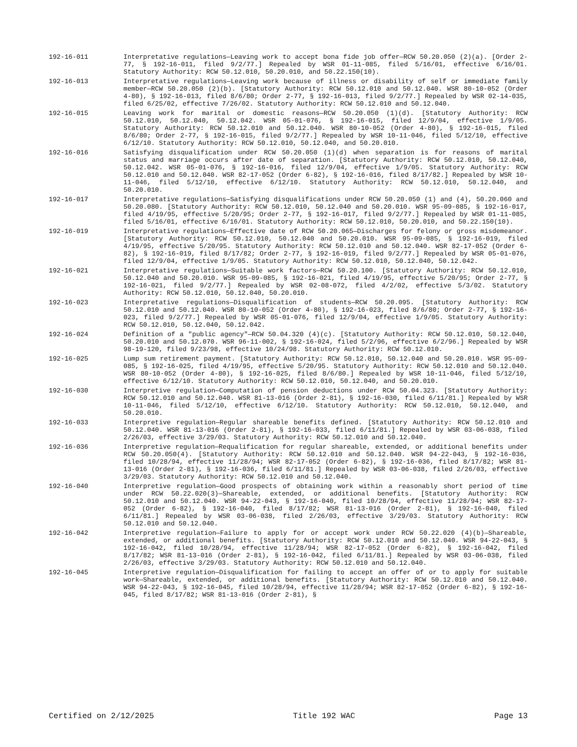192-16-011 Interpretative regulations—Leaving work to accept bona fide job offer—RCW 50.20.050 (2)(a). [Order 2-77, § 192-16-011, filed 9/2/77.] Repealed by WSR 01-11-085, filed 5/16/01, effective 6/16/01. Statutory Authority: RCW 50.12.010, 50.20.010, and 50.22.150(10).
192-16-013 Interpretative regulations—Leaving work because of illness or disability of self or immediate family member—RCW 50.20.050 (2)(b). [Statutory Authority: RCW 50.12.010 and 50.12.040. WSR 80-10-052 (Order 4-80), § 192-16-013, filed 8/6/80; Order 2-77, § 192-16-013, filed 9/2/77.] Repealed by WSR 02-14-035, filed 6/25/02, effective 7/26/02. Statutory Authority: RCW 50.12.010 and 50.12.040.
192-16-015 Leaving work for marital or domestic reasons—RCW 50.20.050 (1)(d). [Statutory Authority: RCW 50.12.010, 50.12.040, 50.12.042. WSR 05-01-076, § 192-16-015, filed 12/9/04, effective 1/9/05. Statutory Authority: RCW 50.12.010 and 50.12.040. WSR 80-10-052 (Order 4-80), § 192-16-015, filed 8/6/80; Order 2-77, § 192-16-015, filed 9/2/77.] Repealed by WSR 10-11-046, filed 5/12/10, effective 6/12/10. Statutory Authority: RCW 50.12.010, 50.12.040, and 50.20.010.
192-16-016 Satisfying disqualification under RCW 50.20.050 (1)(d) when separation is for reasons of marital status and marriage occurs after date of separation. [Statutory Authority: RCW 50.12.010, 50.12.040, 50.12.042. WSR 05-01-076, § 192-16-016, filed 12/9/04, effective 1/9/05. Statutory Authority: RCW 50.12.010 and 50.12.040. WSR 82-17-052 (Order 6-82), § 192-16-016, filed 8/17/82.] Repealed by WSR 10-11-046, filed 5/12/10, effective 6/12/10. Statutory Authority: RCW 50.12.010, 50.12.040, and 50.20.010.
192-16-017 Interpretative regulations—Satisfying disqualifications under RCW 50.20.050 (1) and (4), 50.20.060 and 50.20.080. [Statutory Authority: RCW 50.12.010, 50.12.040 and 50.20.010. WSR 95-09-085, § 192-16-017, filed 4/19/95, effective 5/20/95; Order 2-77, § 192-16-017, filed 9/2/77.] Repealed by WSR 01-11-085, filed 5/16/01, effective 6/16/01. Statutory Authority: RCW 50.12.010, 50.20.010, and 50.22.150(10).
192-16-019 Interpretative regulations—Effective date of RCW 50.20.065—Discharges for felony or gross misdemeanor. [Statutory Authority: RCW 50.12.010, 50.12.040 and 50.20.010. WSR 95-09-085, § 192-16-019, filed 4/19/95, effective 5/20/95. Statutory Authority: RCW 50.12.010 and 50.12.040. WSR 82-17-052 (Order 6-82), § 192-16-019, filed 8/17/82; Order 2-77, § 192-16-019, filed 9/2/77.] Repealed by WSR 05-01-076, filed 12/9/04, effective 1/9/05. Statutory Authority: RCW 50.12.010, 50.12.040, 50.12.042.
192-16-021 Interpretative regulations—Suitable work factors—RCW 50.20.100. [Statutory Authority: RCW 50.12.010, 50.12.040 and 50.20.010. WSR 95-09-085, § 192-16-021, filed 4/19/95, effective 5/20/95; Order 2-77, § 192-16-021, filed 9/2/77.] Repealed by WSR 02-08-072, filed 4/2/02, effective 5/3/02. Statutory Authority: RCW 50.12.010, 50.12.040, 50.20.010.
192-16-023 Interpretative regulations—Disqualification of students—RCW 50.20.095. [Statutory Authority: RCW 50.12.010 and 50.12.040. WSR 80-10-052 (Order 4-80), § 192-16-023, filed 8/6/80; Order 2-77, § 192-16-023, filed 9/2/77.] Repealed by WSR 05-01-076, filed 12/9/04, effective 1/9/05. Statutory Authority: RCW 50.12.010, 50.12.040, 50.12.042.
192-16-024 Definition of a "public agency"—RCW 50.04.320 (4)(c). [Statutory Authority: RCW 50.12.010, 50.12.040, 50.20.010 and 50.12.070. WSR 96-11-002, § 192-16-024, filed 5/2/96, effective 6/2/96.] Repealed by WSR 98-19-120, filed 9/23/98, effective 10/24/98. Statutory Authority: RCW 50.12.010.
192-16-025 Lump sum retirement payment. [Statutory Authority: RCW 50.12.010, 50.12.040 and 50.20.010. WSR 95-09-085, § 192-16-025, filed 4/19/95, effective 5/20/95. Statutory Authority: RCW 50.12.010 and 50.12.040. WSR 80-10-052 (Order 4-80), § 192-16-025, filed 8/6/80.] Repealed by WSR 10-11-046, filed 5/12/10, effective 6/12/10. Statutory Authority: RCW 50.12.010, 50.12.040, and 50.20.010.
192-16-030 Interpretive regulation—Computation of pension deductions under RCW 50.04.323. [Statutory Authority: RCW 50.12.010 and 50.12.040. WSR 81-13-016 (Order 2-81), § 192-16-030, filed 6/11/81.] Repealed by WSR 10-11-046, filed 5/12/10, effective 6/12/10. Statutory Authority: RCW 50.12.010, 50.12.040, and 50.20.010.
192-16-033 Interpretive regulation—Regular shareable benefits defined. [Statutory Authority: RCW 50.12.010 and 50.12.040. WSR 81-13-016 (Order 2-81), § 192-16-033, filed 6/11/81.] Repealed by WSR 03-06-038, filed 2/26/03, effective 3/29/03. Statutory Authority: RCW 50.12.010 and 50.12.040.
192-16-036 Interpretive regulation—Requalification for regular shareable, extended, or additional benefits under RCW 50.20.050(4). [Statutory Authority: RCW 50.12.010 and 50.12.040. WSR 94-22-043, § 192-16-036, filed 10/28/94, effective 11/28/94; WSR 82-17-052 (Order 6-82), § 192-16-036, filed 8/17/82; WSR 81-13-016 (Order 2-81), § 192-16-036, filed 6/11/81.] Repealed by WSR 03-06-038, filed 2/26/03, effective 3/29/03. Statutory Authority: RCW 50.12.010 and 50.12.040.
192-16-040 Interpretive regulation—Good prospects of obtaining work within a reasonably short period of time under RCW 50.22.020(3)—Shareable, extended, or additional benefits. [Statutory Authority: RCW 50.12.010 and 50.12.040. WSR 94-22-043, § 192-16-040, filed 10/28/94, effective 11/28/94; WSR 82-17-052 (Order 6-82), § 192-16-040, filed 8/17/82; WSR 81-13-016 (Order 2-81), § 192-16-040, filed 6/11/81.] Repealed by WSR 03-06-038, filed 2/26/03, effective 3/29/03. Statutory Authority: RCW 50.12.010 and 50.12.040.
192-16-042 Interpretive regulation—Failure to apply for or accept work under RCW 50.22.020 (4)(b)—Shareable, extended, or additional benefits. [Statutory Authority: RCW 50.12.010 and 50.12.040. WSR 94-22-043, § 192-16-042, filed 10/28/94, effective 11/28/94; WSR 82-17-052 (Order 6-82), § 192-16-042, filed 8/17/82; WSR 81-13-016 (Order 2-81), § 192-16-042, filed 6/11/81.] Repealed by WSR 03-06-038, filed 2/26/03, effective 3/29/03. Statutory Authority: RCW 50.12.010 and 50.12.040.
192-16-045 Interpretive regulation—Disqualification for failing to accept an offer of or to apply for suitable work—Shareable, extended, or additional benefits. [Statutory Authority: RCW 50.12.010 and 50.12.040. WSR 94-22-043, § 192-16-045, filed 10/28/94, effective 11/28/94; WSR 82-17-052 (Order 6-82), § 192-16-045, filed 8/17/82; WSR 81-13-016 (Order 2-81), §
Certified on 2/12/2025 Title 192 WAC Page 13